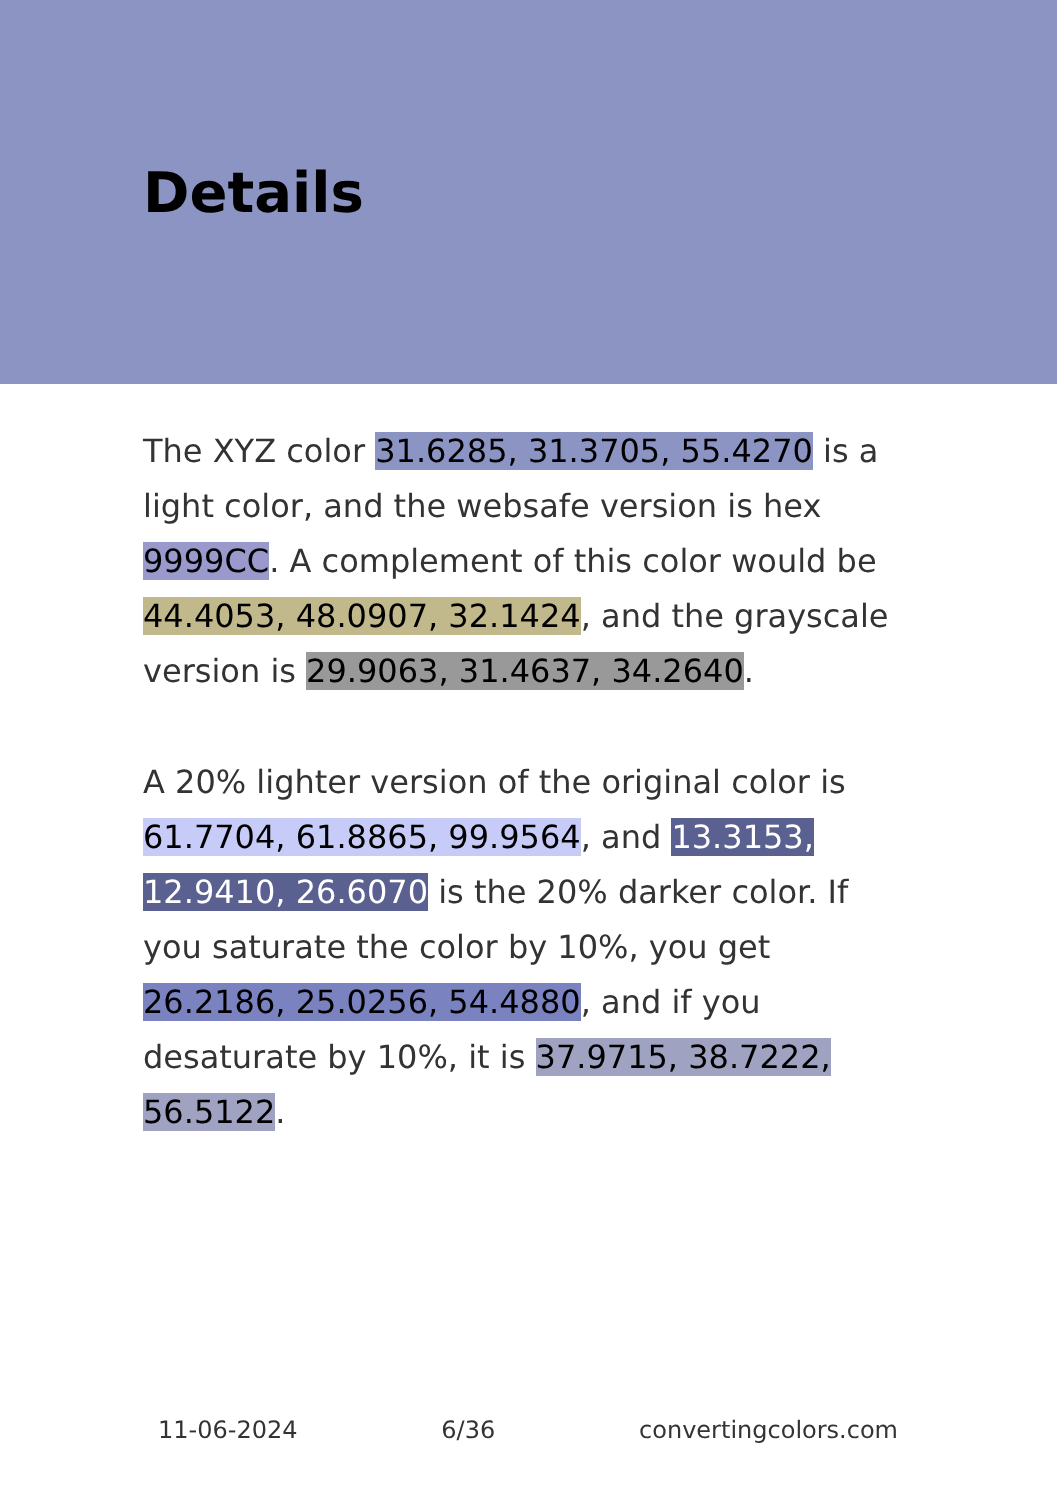Details
The XYZ color 31.6285, 31.3705, 55.4270 is a light color, and the websafe version is hex 9999CC. A complement of this color would be 44.4053, 48.0907, 32.1424, and the grayscale version is 29.9063, 31.4637, 34.2640.
A 20% lighter version of the original color is 61.7704, 61.8865, 99.9564, and 13.3153, 12.9410, 26.6070 is the 20% darker color. If you saturate the color by 10%, you get 26.2186, 25.0256, 54.4880, and if you desaturate by 10%, it is 37.9715, 38.7222, 56.5122.
11-06-2024 6/36 convertingcolors.com